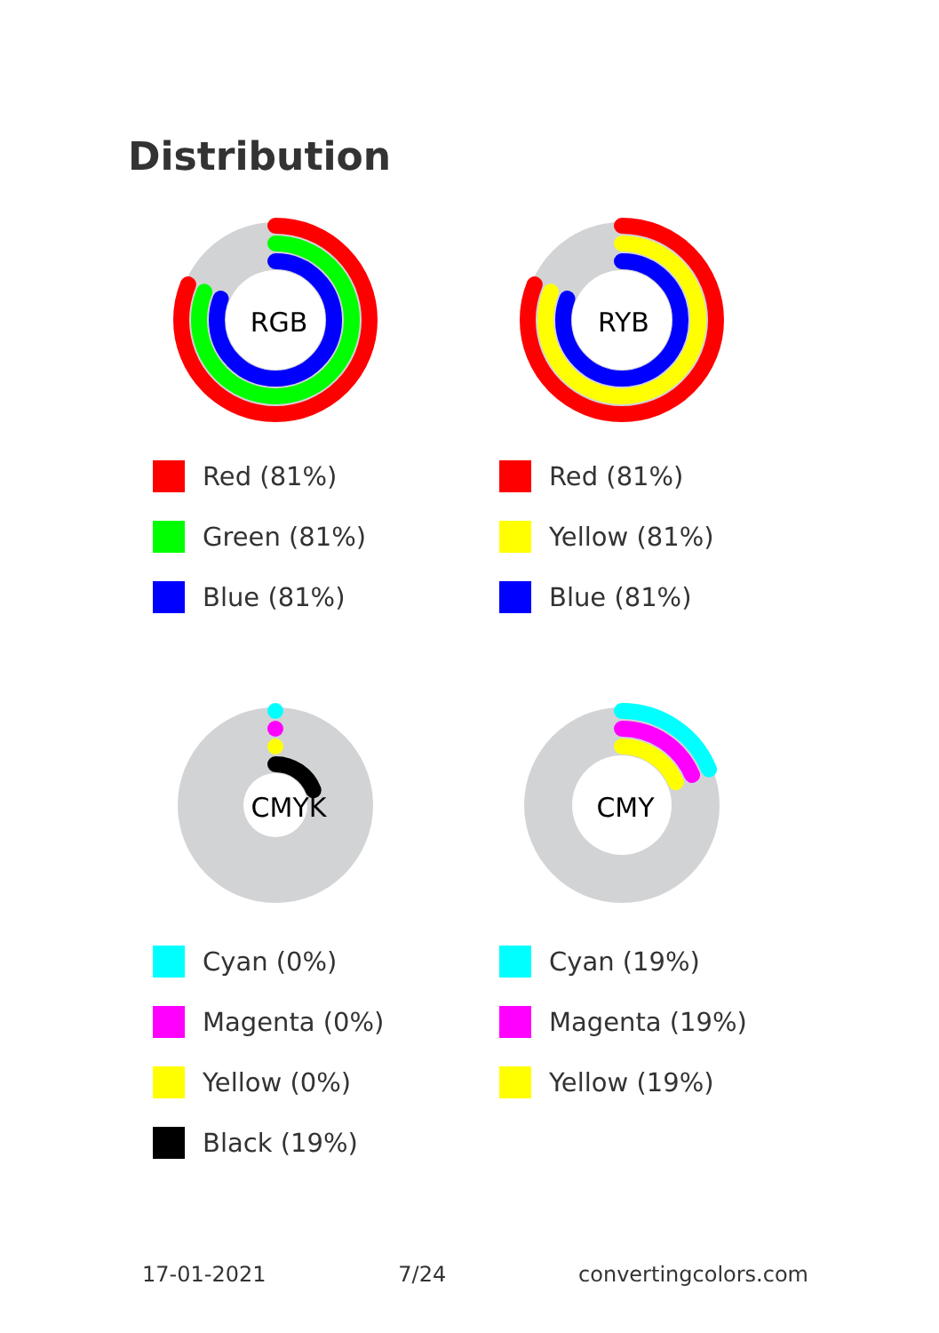Distribution
RGB
Red (81%)
Green (81%)
Blue (81%)
RYB
Red (81%)
Yellow (81%)
Blue (81%)
CMYK
Cyan (0%)
Magenta (0%)
Yellow (0%)
Black (19%)
CMY
Cyan (19%)
Magenta (19%)
Yellow (19%)
17-01-2021 7/24 convertingcolors.com